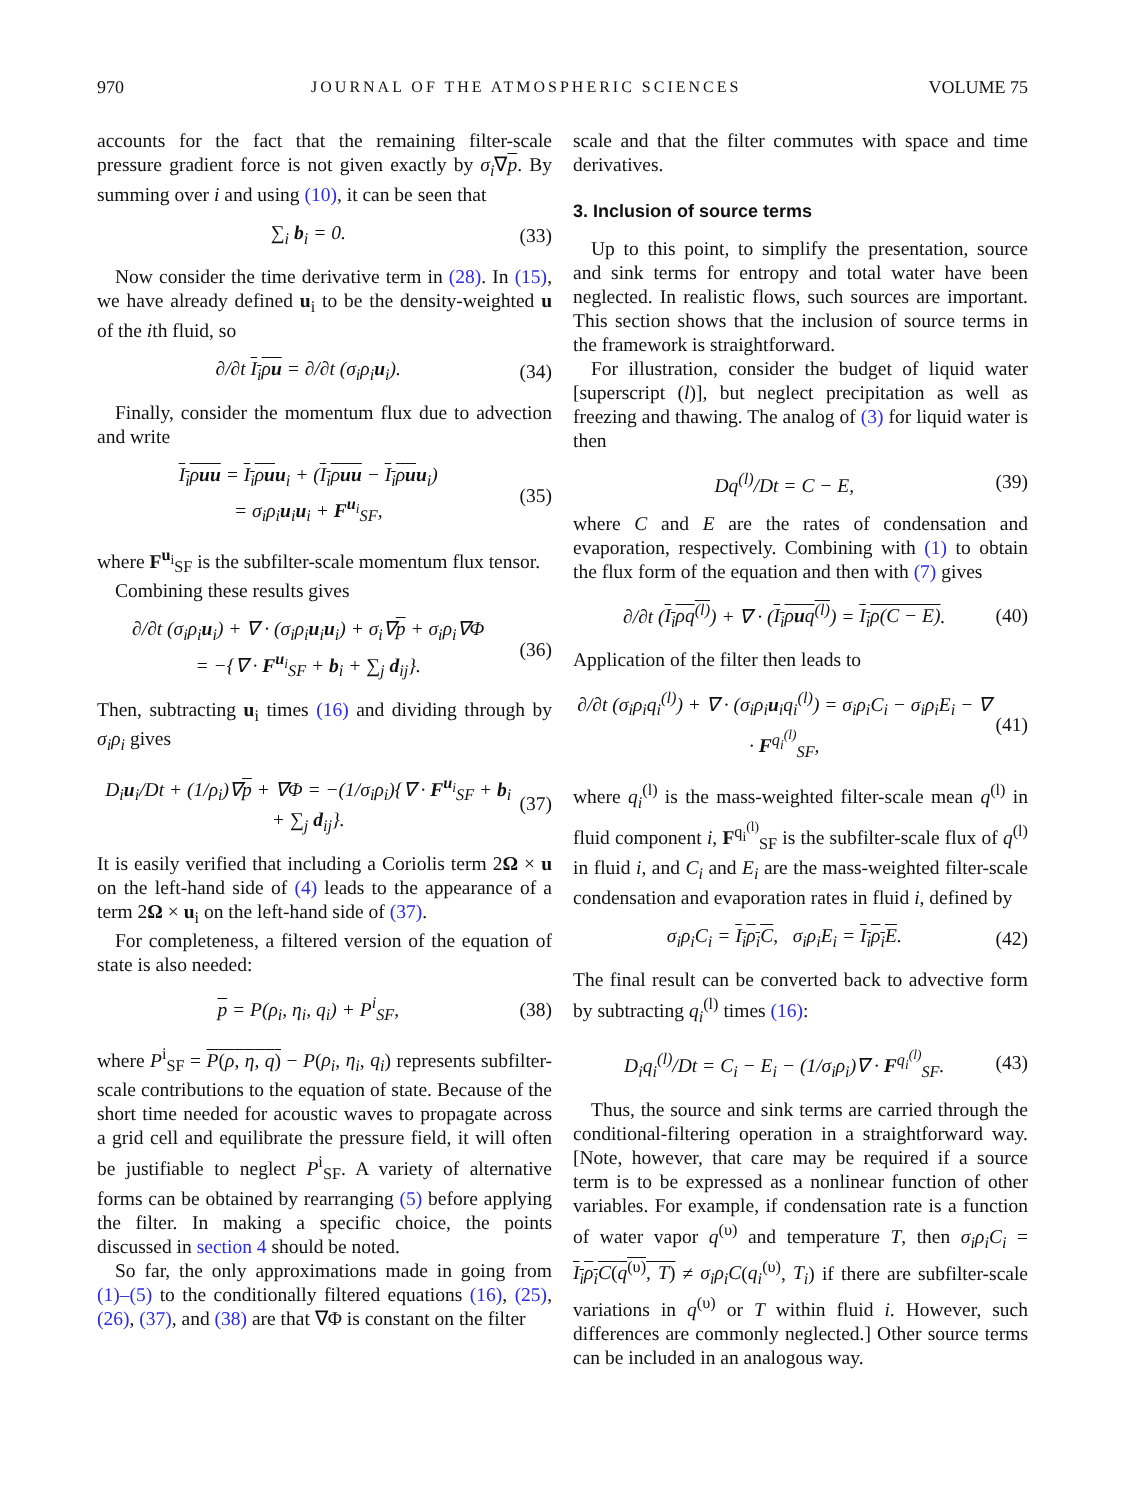970 JOURNAL OF THE ATMOSPHERIC SCIENCES VOLUME 75
accounts for the fact that the remaining filter-scale pressure gradient force is not given exactly by σ<sub>i</sub>∇p. By summing over i and using (10), it can be seen that
∑<sub>i</sub> b<sub>i</sub> = 0. (33)
Now consider the time derivative term in (28). In (15), we have already defined u<sub>i</sub> to be the density-weighted u of the ith fluid, so
∂/∂t I<sub>i</sub>ρu = ∂/∂t (σ<sub>i</sub>ρ<sub>i</sub>u<sub>i</sub>). (34)
Finally, consider the momentum flux due to advection and write
I<sub>i</sub>ρuu = I<sub>i</sub>ρu u<sub>i</sub> + (I<sub>i</sub>ρuu − I<sub>i</sub>ρu u<sub>i</sub>)
= σ<sub>i</sub>ρ<sub>i</sub>u<sub>i</sub>u<sub>i</sub> + F<sup>u<sub>i</sub></sup><sub>SF</sub>, (35)
where F<sup>u<sub>i</sub></sup><sub>SF</sub> is the subfilter-scale momentum flux tensor.
Combining these results gives
∂/∂t (σ<sub>i</sub>ρ<sub>i</sub>u<sub>i</sub>) + ∇ · (σ<sub>i</sub>ρ<sub>i</sub>u<sub>i</sub>u<sub>i</sub>) + σ<sub>i</sub>∇p + σ<sub>i</sub>ρ<sub>i</sub>∇Φ
= −{∇ · F<sup>u<sub>i</sub></sup><sub>SF</sub> + b<sub>i</sub> + ∑<sub>j</sub> d<sub>ij</sub>}. (36)
Then, subtracting u<sub>i</sub> times (16) and dividing through by σ<sub>i</sub>ρ<sub>i</sub> gives
D<sub>i</sub>u<sub>i</sub>/Dt + (1/ρ<sub>i</sub>)∇p + ∇Φ = −(1/σ<sub>i</sub>ρ<sub>i</sub>){∇ · F<sup>u<sub>i</sub></sup><sub>SF</sub> + b<sub>i</sub> + ∑<sub>j</sub> d<sub>ij</sub>}. (37)
It is easily verified that including a Coriolis term 2Ω × u on the left-hand side of (4) leads to the appearance of a term 2Ω × u<sub>i</sub> on the left-hand side of (37).
For completeness, a filtered version of the equation of state is also needed:
p = P(ρ<sub>i</sub>, η<sub>i</sub>, q<sub>i</sub>) + P<sup>i</sup><sub>SF</sub>, (38)
where P<sup>i</sup><sub>SF</sub> = P(ρ, η, q) − P(ρ<sub>i</sub>, η<sub>i</sub>, q<sub>i</sub>) represents subfilter-scale contributions to the equation of state. Because of the short time needed for acoustic waves to propagate across a grid cell and equilibrate the pressure field, it will often be justifiable to neglect P<sup>i</sup><sub>SF</sub>. A variety of alternative forms can be obtained by rearranging (5) before applying the filter. In making a specific choice, the points discussed in section 4 should be noted.
So far, the only approximations made in going from (1)–(5) to the conditionally filtered equations (16), (25), (26), (37), and (38) are that ∇Φ is constant on the filter
scale and that the filter commutes with space and time derivatives.
3. Inclusion of source terms
Up to this point, to simplify the presentation, source and sink terms for entropy and total water have been neglected. In realistic flows, such sources are important. This section shows that the inclusion of source terms in the framework is straightforward.
For illustration, consider the budget of liquid water [superscript (l)], but neglect precipitation as well as freezing and thawing. The analog of (3) for liquid water is then
Dq<sup>(l)</sup>/Dt = C − E, (39)
where C and E are the rates of condensation and evaporation, respectively. Combining with (1) to obtain the flux form of the equation and then with (7) gives
∂/∂t (I<sub>i</sub>ρq<sup>(l)</sup>) + ∇ · (I<sub>i</sub>ρuq<sup>(l)</sup>) = I<sub>i</sub>ρ(C − E). (40)
Application of the filter then leads to
∂/∂t (σ<sub>i</sub>ρ<sub>i</sub>q<sub>i</sub><sup>(l)</sup>) + ∇ · (σ<sub>i</sub>ρ<sub>i</sub>u<sub>i</sub>q<sub>i</sub><sup>(l)</sup>) = σ<sub>i</sub>ρ<sub>i</sub>C<sub>i</sub> − σ<sub>i</sub>ρ<sub>i</sub>E<sub>i</sub> − ∇ · F<sup>q<sub>i</sub><sup>(l)</sup></sup><sub>SF</sub>, (41)
where q<sub>i</sub><sup>(l)</sup> is the mass-weighted filter-scale mean q<sup>(l)</sup> in fluid component i, F<sup>q<sub>i</sub><sup>(l)</sup></sup><sub>SF</sub> is the subfilter-scale flux of q<sup>(l)</sup> in fluid i, and C<sub>i</sub> and E<sub>i</sub> are the mass-weighted filter-scale condensation and evaporation rates in fluid i, defined by
σ<sub>i</sub>ρ<sub>i</sub>C<sub>i</sub> = I<sub>i</sub>ρ<sub>i</sub>C, σ<sub>i</sub>ρ<sub>i</sub>E<sub>i</sub> = I<sub>i</sub>ρ<sub>i</sub>E. (42)
The final result can be converted back to advective form by subtracting q<sub>i</sub><sup>(l)</sup> times (16):
D<sub>i</sub>q<sub>i</sub><sup>(l)</sup>/Dt = C<sub>i</sub> − E<sub>i</sub> − (1/σ<sub>i</sub>ρ<sub>i</sub>)∇ · F<sup>q<sub>i</sub><sup>(l)</sup></sup><sub>SF</sub>. (43)
Thus, the source and sink terms are carried through the conditional-filtering operation in a straightforward way. [Note, however, that care may be required if a source term is to be expressed as a nonlinear function of other variables. For example, if condensation rate is a function of water vapor q<sup>(υ)</sup> and temperature T, then σ<sub>i</sub>ρ<sub>i</sub>C<sub>i</sub> = I<sub>i</sub>ρ<sub>i</sub>C(q<sup>(υ)</sup>, T) ≠ σ<sub>i</sub>ρ<sub>i</sub>C(q<sub>i</sub><sup>(υ)</sup>, T<sub>i</sub>) if there are subfilter-scale variations in q<sup>(υ)</sup> or T within fluid i. However, such differences are commonly neglected.] Other source terms can be included in an analogous way.